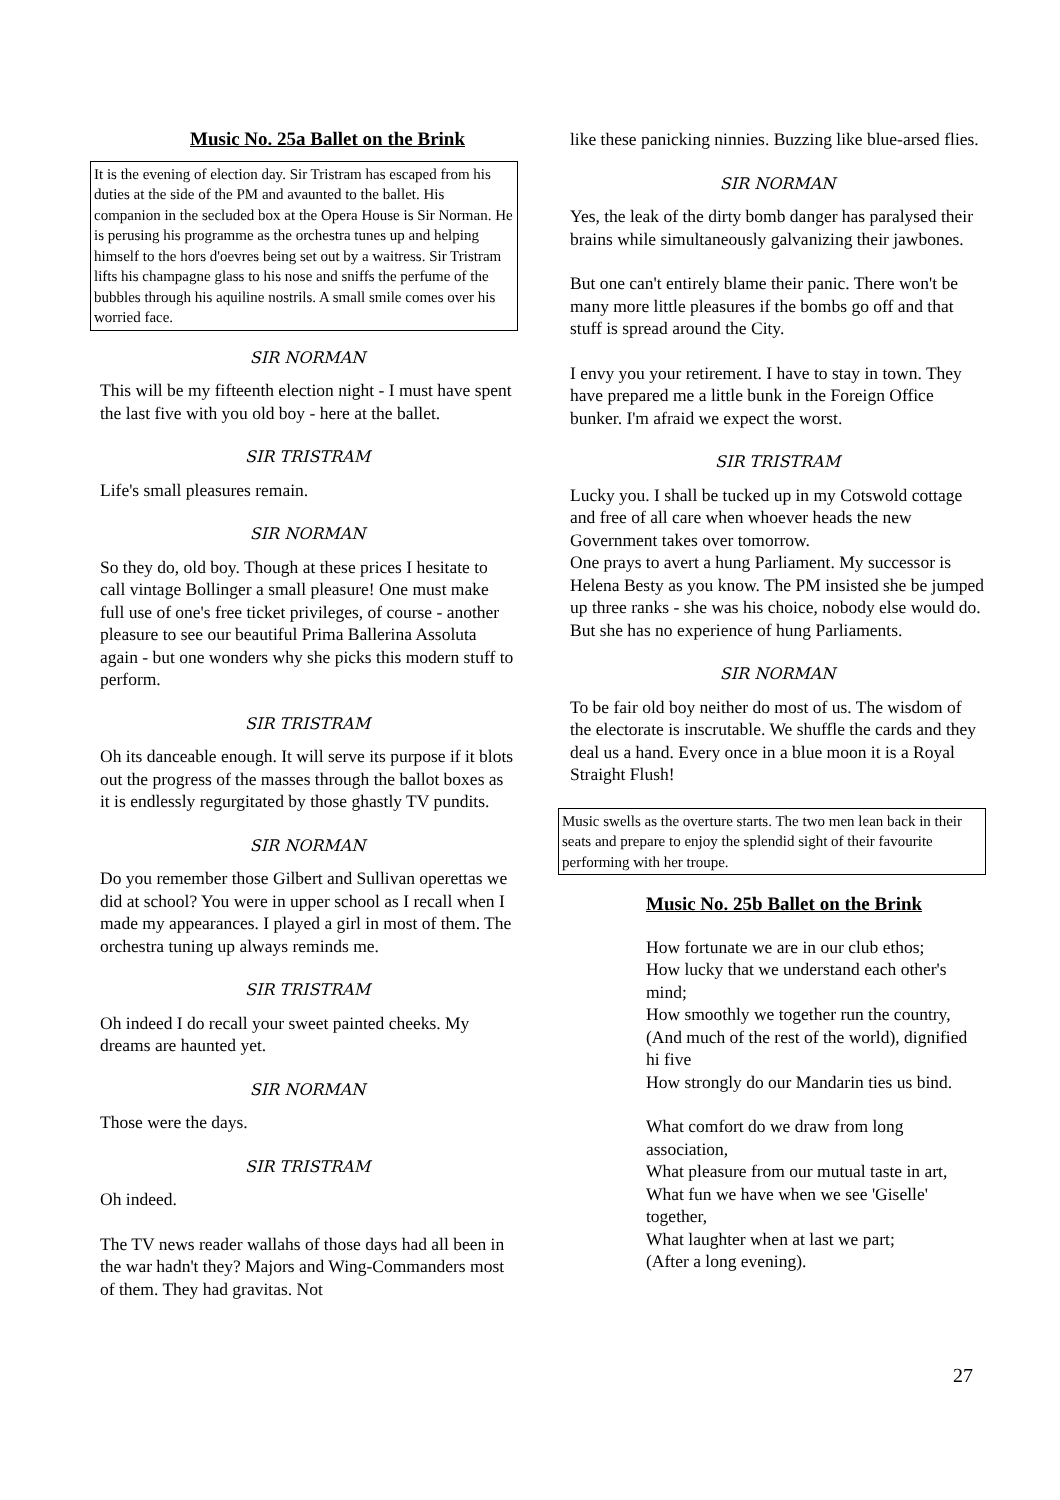Music No. 25a Ballet on the Brink
It is the evening of election day. Sir Tristram has escaped from his duties at the side of the PM and avaunted to the ballet. His companion in the secluded box at the Opera House is Sir Norman. He is perusing his programme as the orchestra tunes up and helping himself to the hors d'oevres being set out by a waitress. Sir Tristram lifts his champagne glass to his nose and sniffs the perfume of the bubbles through his aquiline nostrils. A small smile comes over his worried face.
SIR NORMAN
This will be my fifteenth election night - I must have spent the last five with you old boy - here at the ballet.
SIR TRISTRAM
Life's small pleasures remain.
SIR NORMAN
So they do, old boy. Though at these prices I hesitate to call vintage Bollinger a small pleasure! One must make full use of one's free ticket privileges, of course - another pleasure to see our beautiful Prima Ballerina Assoluta again - but one wonders why she picks this modern stuff to perform.
SIR TRISTRAM
Oh its danceable enough. It will serve its purpose if it blots out the progress of the masses through the ballot boxes as it is endlessly regurgitated by those ghastly TV pundits.
SIR NORMAN
Do you remember those Gilbert and Sullivan operettas we did at school? You were in upper school as I recall when I made my appearances. I played a girl in most of them. The orchestra tuning up always reminds me.
SIR TRISTRAM
Oh indeed I do recall your sweet painted cheeks. My dreams are haunted yet.
SIR NORMAN
Those were the days.
SIR TRISTRAM
Oh indeed.
The TV news reader wallahs of those days had all been in the war hadn't they? Majors and Wing-Commanders most of them. They had gravitas. Not
like these panicking ninnies. Buzzing like blue-arsed flies.
SIR NORMAN
Yes, the leak of the dirty bomb danger has paralysed their brains while simultaneously galvanizing their jawbones.
But one can't entirely blame their panic. There won't be many more little pleasures if the bombs go off and that stuff is spread around the City.
I envy you your retirement. I have to stay in town. They have prepared me a little bunk in the Foreign Office bunker. I'm afraid we expect the worst.
SIR TRISTRAM
Lucky you. I shall be tucked up in my Cotswold cottage and free of all care when whoever heads the new Government takes over tomorrow.
One prays to avert a hung Parliament. My successor is Helena Besty as you know. The PM insisted she be jumped up three ranks - she was his choice, nobody else would do. But she has no experience of hung Parliaments.
SIR NORMAN
To be fair old boy neither do most of us. The wisdom of the electorate is inscrutable. We shuffle the cards and they deal us a hand. Every once in a blue moon it is a Royal Straight Flush!
Music swells as the overture starts. The two men lean back in their seats and prepare to enjoy the splendid sight of their favourite performing with her troupe.
Music No. 25b Ballet on the Brink
How fortunate we are in our club ethos;
How lucky that we understand each other's mind;
How smoothly we together run the country,
(And much of the rest of the world), dignified hi five
How strongly do our Mandarin ties us bind.
What comfort do we draw from long association,
What pleasure from our mutual taste in art,
What fun we have when we see 'Giselle' together,
What laughter when at last we part;
(After a long evening).
27